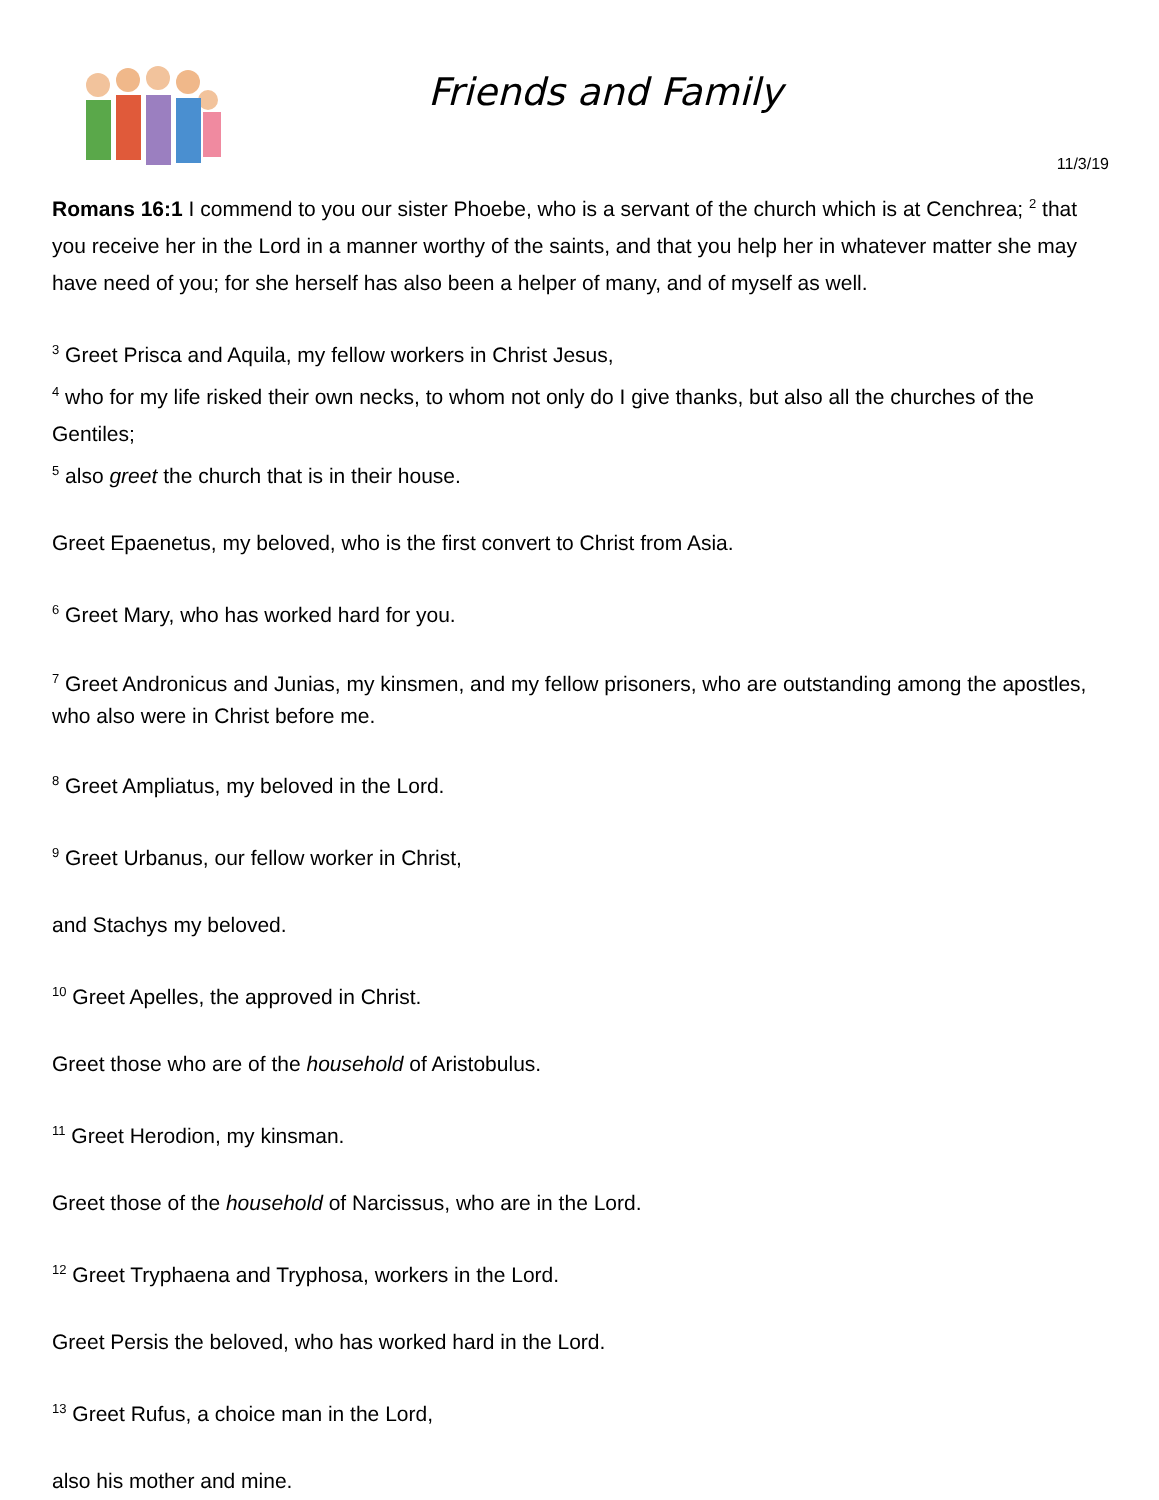Friends and Family
11/3/19
Romans 16:1 I commend to you our sister Phoebe, who is a servant of the church which is at Cenchrea; <sup>2</sup> that you receive her in the Lord in a manner worthy of the saints, and that you help her in whatever matter she may have need of you; for she herself has also been a helper of many, and of myself as well.
<sup>3</sup> Greet Prisca and Aquila, my fellow workers in Christ Jesus,
<sup>4</sup> who for my life risked their own necks, to whom not only do I give thanks, but also all the churches of the Gentiles;
<sup>5</sup> also greet the church that is in their house.
Greet Epaenetus, my beloved, who is the first convert to Christ from Asia.
<sup>6</sup> Greet Mary, who has worked hard for you.
<sup>7</sup> Greet Andronicus and Junias, my kinsmen, and my fellow prisoners, who are outstanding among the apostles, who also were in Christ before me.
<sup>8</sup> Greet Ampliatus, my beloved in the Lord.
<sup>9</sup> Greet Urbanus, our fellow worker in Christ,
and Stachys my beloved.
<sup>10</sup> Greet Apelles, the approved in Christ.
Greet those who are of the household of Aristobulus.
<sup>11</sup> Greet Herodion, my kinsman.
Greet those of the household of Narcissus, who are in the Lord.
<sup>12</sup> Greet Tryphaena and Tryphosa, workers in the Lord.
Greet Persis the beloved, who has worked hard in the Lord.
<sup>13</sup> Greet Rufus, a choice man in the Lord,
also his mother and mine.